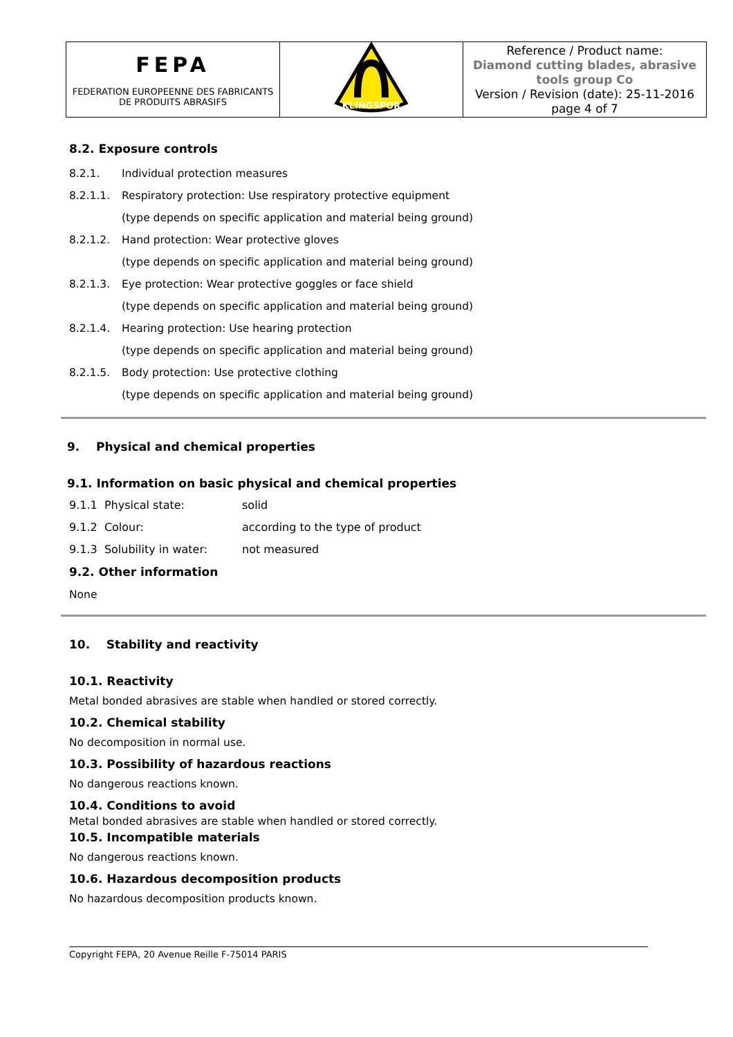| FEPA FEDERATION EUROPEENNE DES FABRICANTS DE PRODUITS ABRASIFS | KLINGSPOR | Reference / Product name: Diamond cutting blades, abrasive tools group Co Version / Revision (date): 25-11-2016 page 4 of 7 |
8.2. Exposure controls
8.2.1. Individual protection measures
8.2.1.1. Respiratory protection: Use respiratory protective equipment
(type depends on specific application and material being ground)
8.2.1.2. Hand protection: Wear protective gloves
(type depends on specific application and material being ground)
8.2.1.3. Eye protection: Wear protective goggles or face shield
(type depends on specific application and material being ground)
8.2.1.4. Hearing protection: Use hearing protection
(type depends on specific application and material being ground)
8.2.1.5. Body protection: Use protective clothing
(type depends on specific application and material being ground)
9. Physical and chemical properties
9.1. Information on basic physical and chemical properties
| 9.1.1 Physical state: | solid |
| 9.1.2 Colour: | according to the type of product |
| 9.1.3 Solubility in water: | not measured |
9.2. Other information
None
10. Stability and reactivity
10.1. Reactivity
Metal bonded abrasives are stable when handled or stored correctly.
10.2. Chemical stability
No decomposition in normal use.
10.3. Possibility of hazardous reactions
No dangerous reactions known.
10.4. Conditions to avoid
Metal bonded abrasives are stable when handled or stored correctly.
10.5. Incompatible materials
No dangerous reactions known.
10.6. Hazardous decomposition products
No hazardous decomposition products known.
Copyright FEPA, 20 Avenue Reille F-75014 PARIS